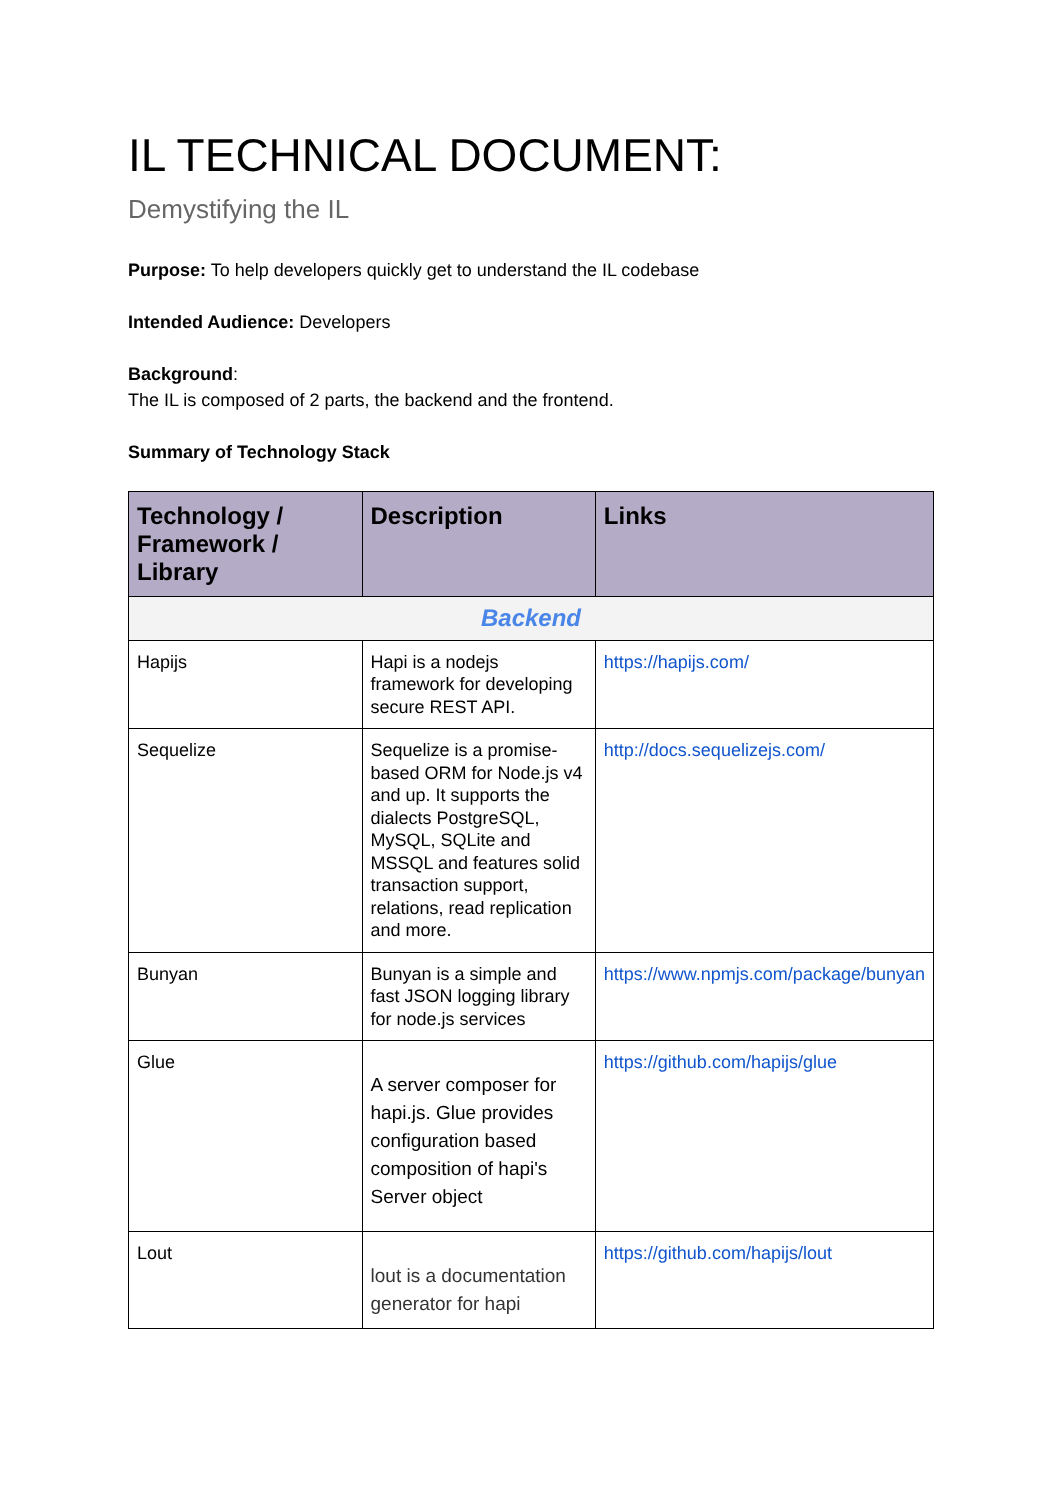IL TECHNICAL DOCUMENT:
Demystifying the IL
Purpose: To help developers quickly get to understand the IL codebase
Intended Audience: Developers
Background:
The IL is composed of 2 parts, the backend and the frontend.
Summary of Technology Stack
| Technology / Framework / Library | Description | Links |
| --- | --- | --- |
| Backend | | |
| Hapijs | Hapi is a nodejs framework for developing secure REST API. | https://hapijs.com/ |
| Sequelize | Sequelize is a promise-based ORM for Node.js v4 and up. It supports the dialects PostgreSQL, MySQL, SQLite and MSSQL and features solid transaction support, relations, read replication and more. | http://docs.sequelizejs.com/ |
| Bunyan | Bunyan is a simple and fast JSON logging library for node.js services | https://www.npmjs.com/package/bunyan |
| Glue | A server composer for hapi.js. Glue provides configuration based composition of hapi's Server object | https://github.com/hapijs/glue |
| Lout | lout is a documentation generator for hapi | https://github.com/hapijs/lout |